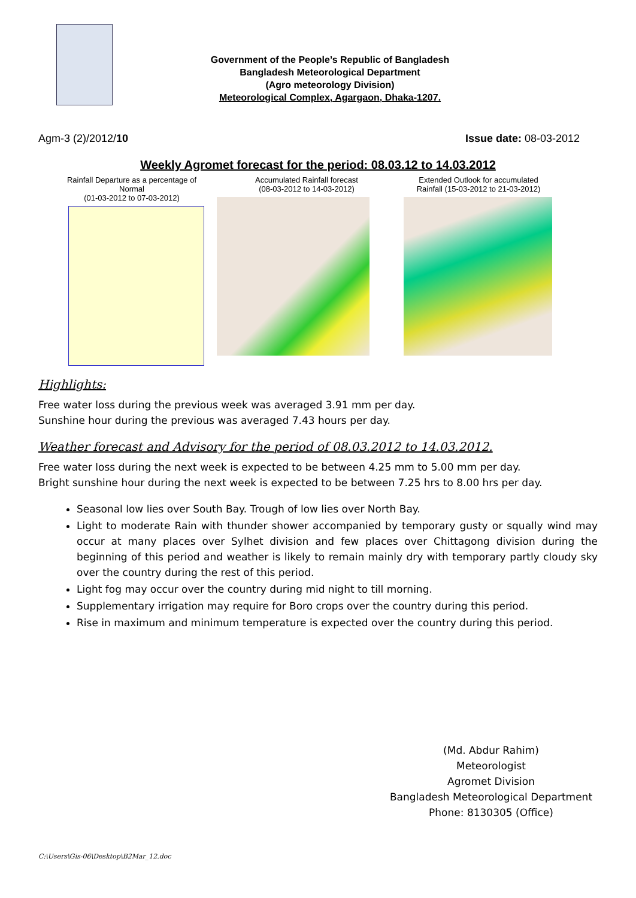Government of the People’s Republic of Bangladesh
Bangladesh Meteorological Department
(Agro meteorology Division)
Meteorological Complex, Agargaon, Dhaka-1207.
Agm-3 (2)/2012/10 Issue date: 08-03-2012
Weekly Agromet forecast for the period: 08.03.12 to 14.03.2012
Rainfall Departure as a percentage of Normal
(01-03-2012 to 07-03-2012)
Accumulated Rainfall forecast
(08-03-2012 to 14-03-2012)
Extended Outlook for accumulated
Rainfall (15-03-2012 to 21-03-2012)
Highlights:
Free water loss during the previous week was averaged 3.91 mm per day.
Sunshine hour during the previous was averaged 7.43 hours per day.
Weather forecast and Advisory for the period of 08.03.2012 to 14.03.2012.
Free water loss during the next week is expected to be between 4.25 mm to 5.00 mm per day.
Bright sunshine hour during the next week is expected to be between 7.25 hrs to 8.00 hrs per day.
Seasonal low lies over South Bay. Trough of low lies over North Bay.
Light to moderate Rain with thunder shower accompanied by temporary gusty or squally wind may occur at many places over Sylhet division and few places over Chittagong division during the beginning of this period and weather is likely to remain mainly dry with temporary partly cloudy sky over the country during the rest of this period.
Light fog may occur over the country during mid night to till morning.
Supplementary irrigation may require for Boro crops over the country during this period.
Rise in maximum and minimum temperature is expected over the country during this period.
(Md. Abdur Rahim)
Meteorologist
Agromet Division
Bangladesh Meteorological Department
Phone: 8130305 (Office)
C:\Users\Gis-06\Desktop\B2Mar_12.doc